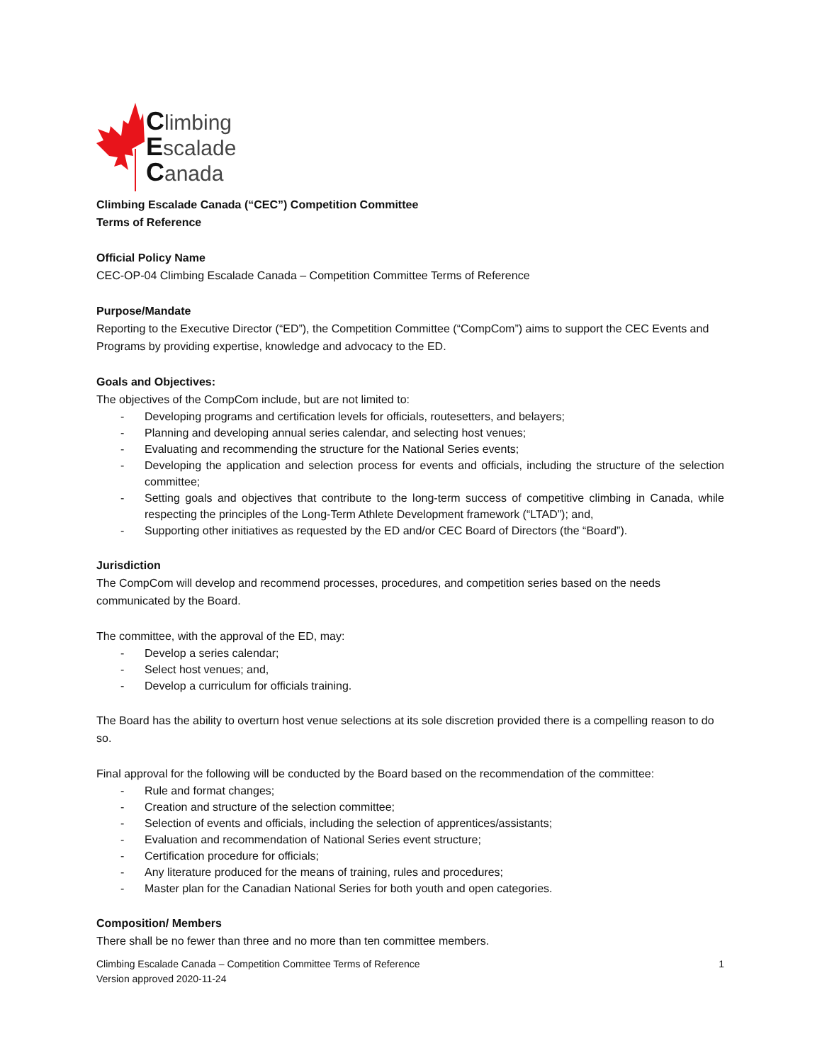Climbing
Escalade
Canada
Climbing Escalade Canada (“CEC”) Competition Committee
Terms of Reference
Official Policy Name
CEC-OP-04 Climbing Escalade Canada – Competition Committee Terms of Reference
Purpose/Mandate
Reporting to the Executive Director (“ED”), the Competition Committee (“CompCom”) aims to support the CEC Events and Programs by providing expertise, knowledge and advocacy to the ED.
Goals and Objectives:
The objectives of the CompCom include, but are not limited to:
- Developing programs and certification levels for officials, routesetters, and belayers;
- Planning and developing annual series calendar, and selecting host venues;
- Evaluating and recommending the structure for the National Series events;
- Developing the application and selection process for events and officials, including the structure of the selection committee;
- Setting goals and objectives that contribute to the long-term success of competitive climbing in Canada, while respecting the principles of the Long-Term Athlete Development framework (“LTAD”); and,
- Supporting other initiatives as requested by the ED and/or CEC Board of Directors (the “Board”).
Jurisdiction
The CompCom will develop and recommend processes, procedures, and competition series based on the needs communicated by the Board.
The committee, with the approval of the ED, may:
- Develop a series calendar;
- Select host venues; and,
- Develop a curriculum for officials training.
The Board has the ability to overturn host venue selections at its sole discretion provided there is a compelling reason to do so.
Final approval for the following will be conducted by the Board based on the recommendation of the committee:
- Rule and format changes;
- Creation and structure of the selection committee;
- Selection of events and officials, including the selection of apprentices/assistants;
- Evaluation and recommendation of National Series event structure;
- Certification procedure for officials;
- Any literature produced for the means of training, rules and procedures;
- Master plan for the Canadian National Series for both youth and open categories.
Composition/ Members
There shall be no fewer than three and no more than ten committee members.
Climbing Escalade Canada – Competition Committee Terms of Reference
Version approved 2020-11-24
1